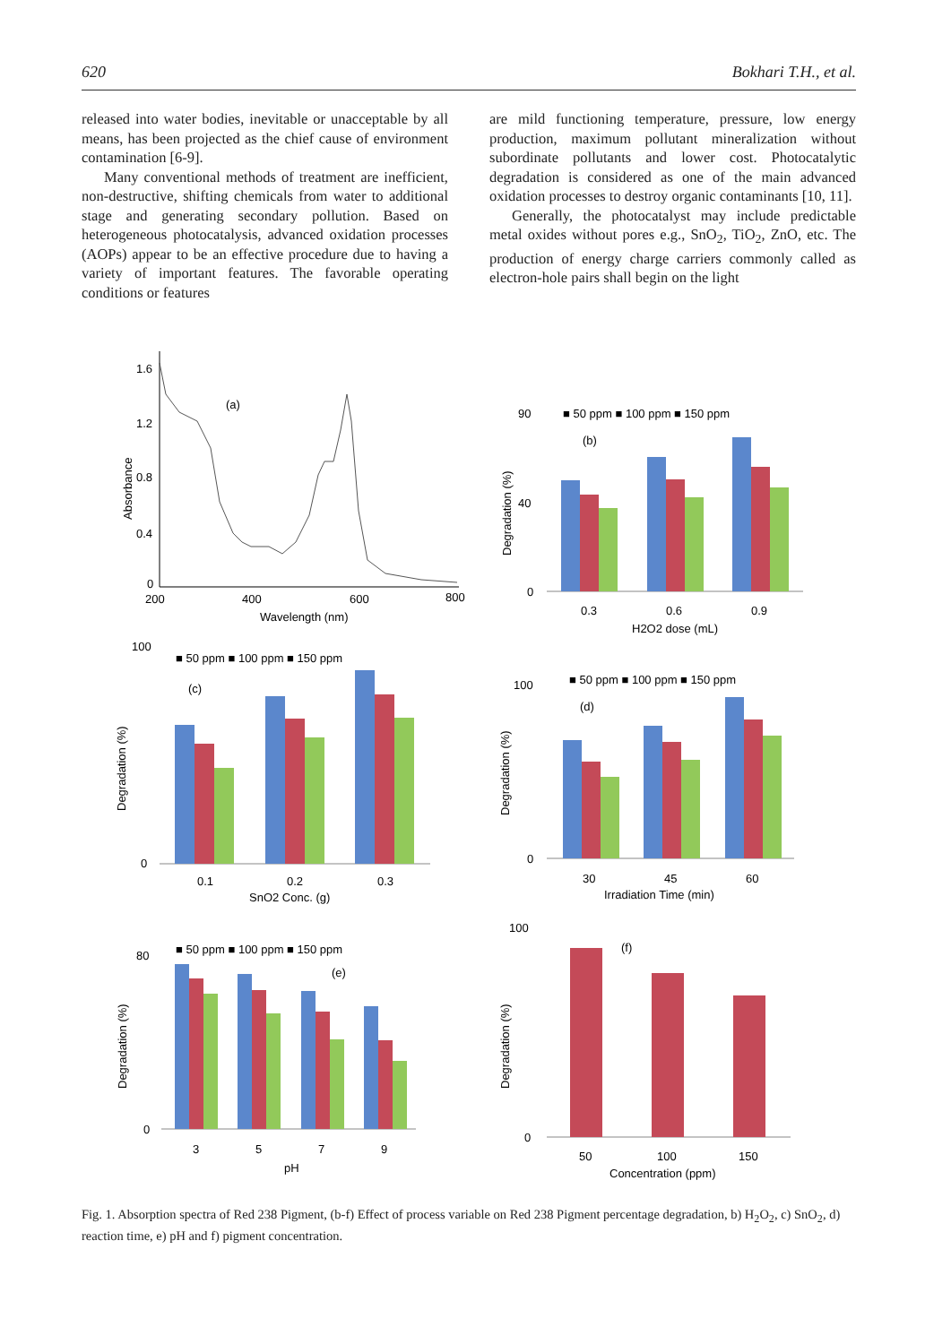620 Bokhari T.H., et al.
released into water bodies, inevitable or unacceptable by all means, has been projected as the chief cause of environment contamination [6-9].
Many conventional methods of treatment are inefficient, non-destructive, shifting chemicals from water to additional stage and generating secondary pollution. Based on heterogeneous photocatalysis, advanced oxidation processes (AOPs) appear to be an effective procedure due to having a variety of important features. The favorable operating conditions or features
are mild functioning temperature, pressure, low energy production, maximum pollutant mineralization without subordinate pollutants and lower cost. Photocatalytic degradation is considered as one of the main advanced oxidation processes to destroy organic contaminants [10, 11].
Generally, the photocatalyst may include predictable metal oxides without pores e.g., SnO<sub>2</sub>, TiO<sub>2</sub>, ZnO, etc. The production of energy charge carriers commonly called as electron-hole pairs shall begin on the light
1.6
1.2
0.8
0.4
0
200
400
600
800
(a)
Wavelength (nm)
Absorbance
■ 50 ppm ■ 100 ppm ■ 150 ppm
(b)
90
40
0
0.3
0.6
0.9
H2O2 dose (mL)
Degradation (%)
■ 50 ppm ■ 100 ppm ■ 150 ppm
(c)
100
0
0.1
0.2
0.3
SnO2 Conc. (g)
Degradation (%)
■ 50 ppm ■ 100 ppm ■ 150 ppm
(d)
100
0
30
45
60
Irradiation Time (min)
Degradation (%)
■ 50 ppm ■ 100 ppm ■ 150 ppm
(e)
80
0
3
5
7
9
pH
Degradation (%)
(f)
100
0
50
100
150
Concentration (ppm)
Degradation (%)
Fig. 1. Absorption spectra of Red 238 Pigment, (b-f) Effect of process variable on Red 238 Pigment percentage degradation, b) H<sub>2</sub>O<sub>2</sub>, c) SnO<sub>2</sub>, d) reaction time, e) pH and f) pigment concentration.